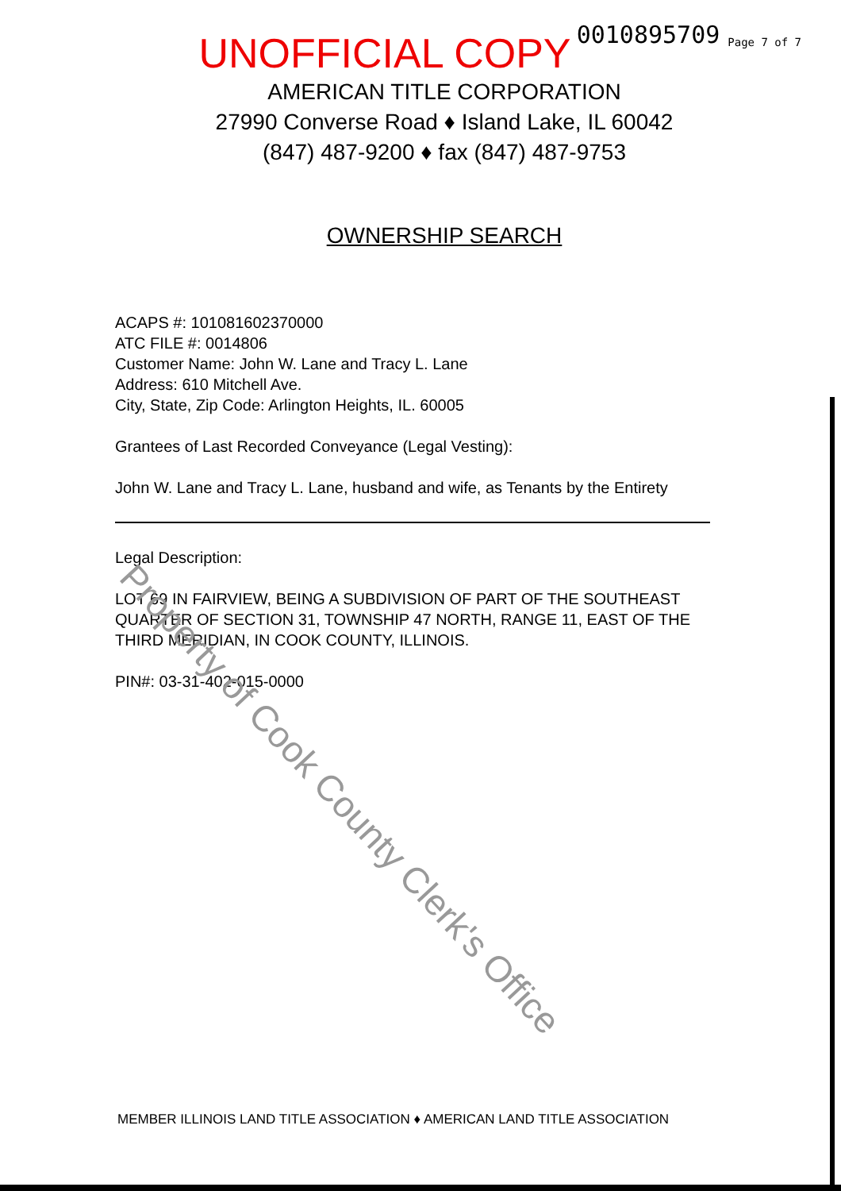0010895709 Page 7 of 7
UNOFFICIAL COPY
AMERICAN TITLE CORPORATION
27990 Converse Road ♦ Island Lake, IL 60042
(847) 487-9200 ♦ fax (847) 487-9753
OWNERSHIP SEARCH
ACAPS #: 101081602370000
ATC FILE #: 0014806
Customer Name: John W. Lane and Tracy L. Lane
Address: 610 Mitchell Ave.
City, State, Zip Code: Arlington Heights, IL. 60005
Grantees of Last Recorded Conveyance (Legal Vesting):
John W. Lane and Tracy L. Lane, husband and wife, as Tenants by the Entirety
Legal Description:
LOT 69 IN FAIRVIEW, BEING A SUBDIVISION OF PART OF THE SOUTHEAST QUARTER OF SECTION 31, TOWNSHIP 47 NORTH, RANGE 11, EAST OF THE THIRD MERIDIAN, IN COOK COUNTY, ILLINOIS.
PIN#: 03-31-402-015-0000
Property of Cook County Clerk's Office
MEMBER ILLINOIS LAND TITLE ASSOCIATION ♦ AMERICAN LAND TITLE ASSOCIATION